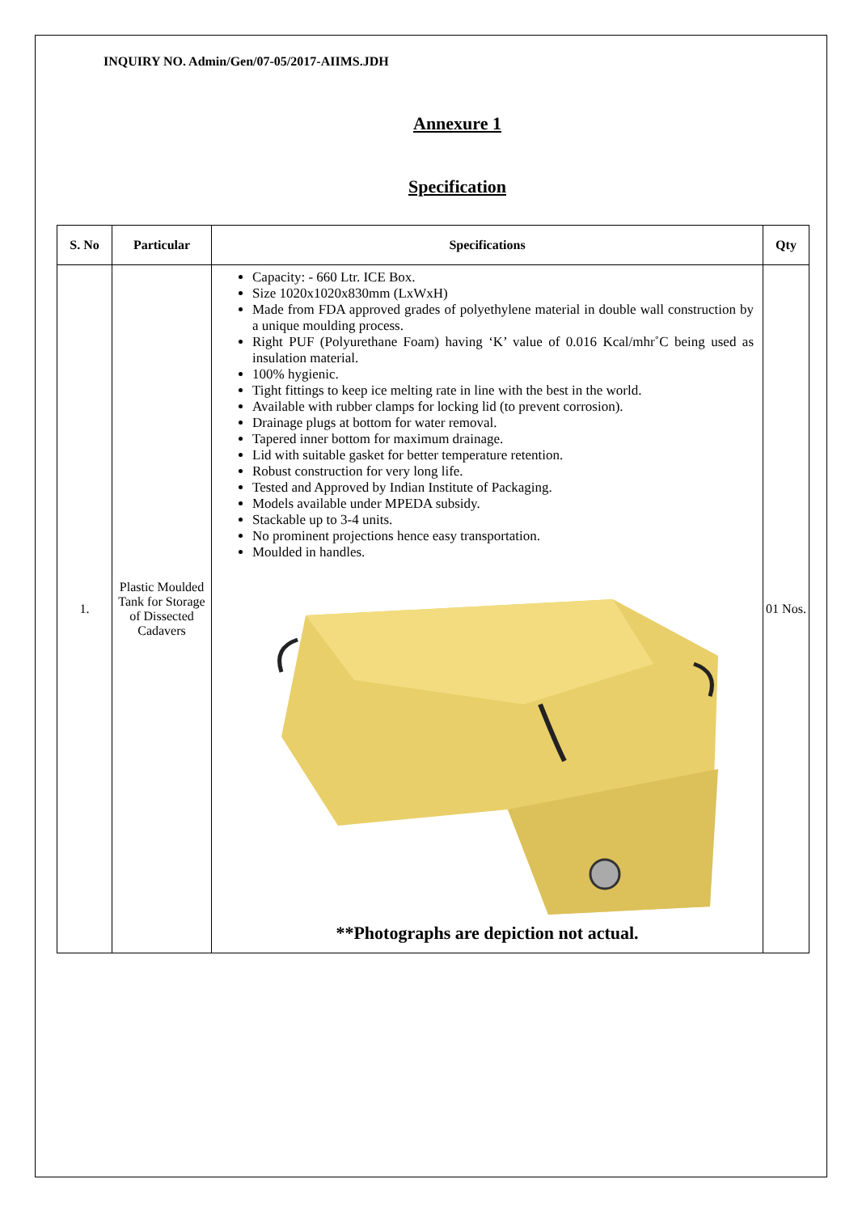INQUIRY NO. Admin/Gen/07-05/2017-AIIMS.JDH
Annexure 1
Specification
| S. No | Particular | Specifications | Qty |
| --- | --- | --- | --- |
| 1. | Plastic Moulded Tank for Storage of Dissected Cadavers | Capacity: - 660 Ltr. ICE Box. Size 1020x1020x830mm (LxWxH) Made from FDA approved grades of polyethylene material in double wall construction by a unique moulding process. Right PUF (Polyurethane Foam) having ‘K’ value of 0.016 Kcal/mhr˚C being used as insulation material. 100% hygienic. Tight fittings to keep ice melting rate in line with the best in the world. Available with rubber clamps for locking lid (to prevent corrosion). Drainage plugs at bottom for water removal. Tapered inner bottom for maximum drainage. Lid with suitable gasket for better temperature retention. Robust construction for very long life. Tested and Approved by Indian Institute of Packaging. Models available under MPEDA subsidy. Stackable up to 3-4 units. No prominent projections hence easy transportation. Moulded in handles. **Photographs are depiction not actual. | 01 Nos. |